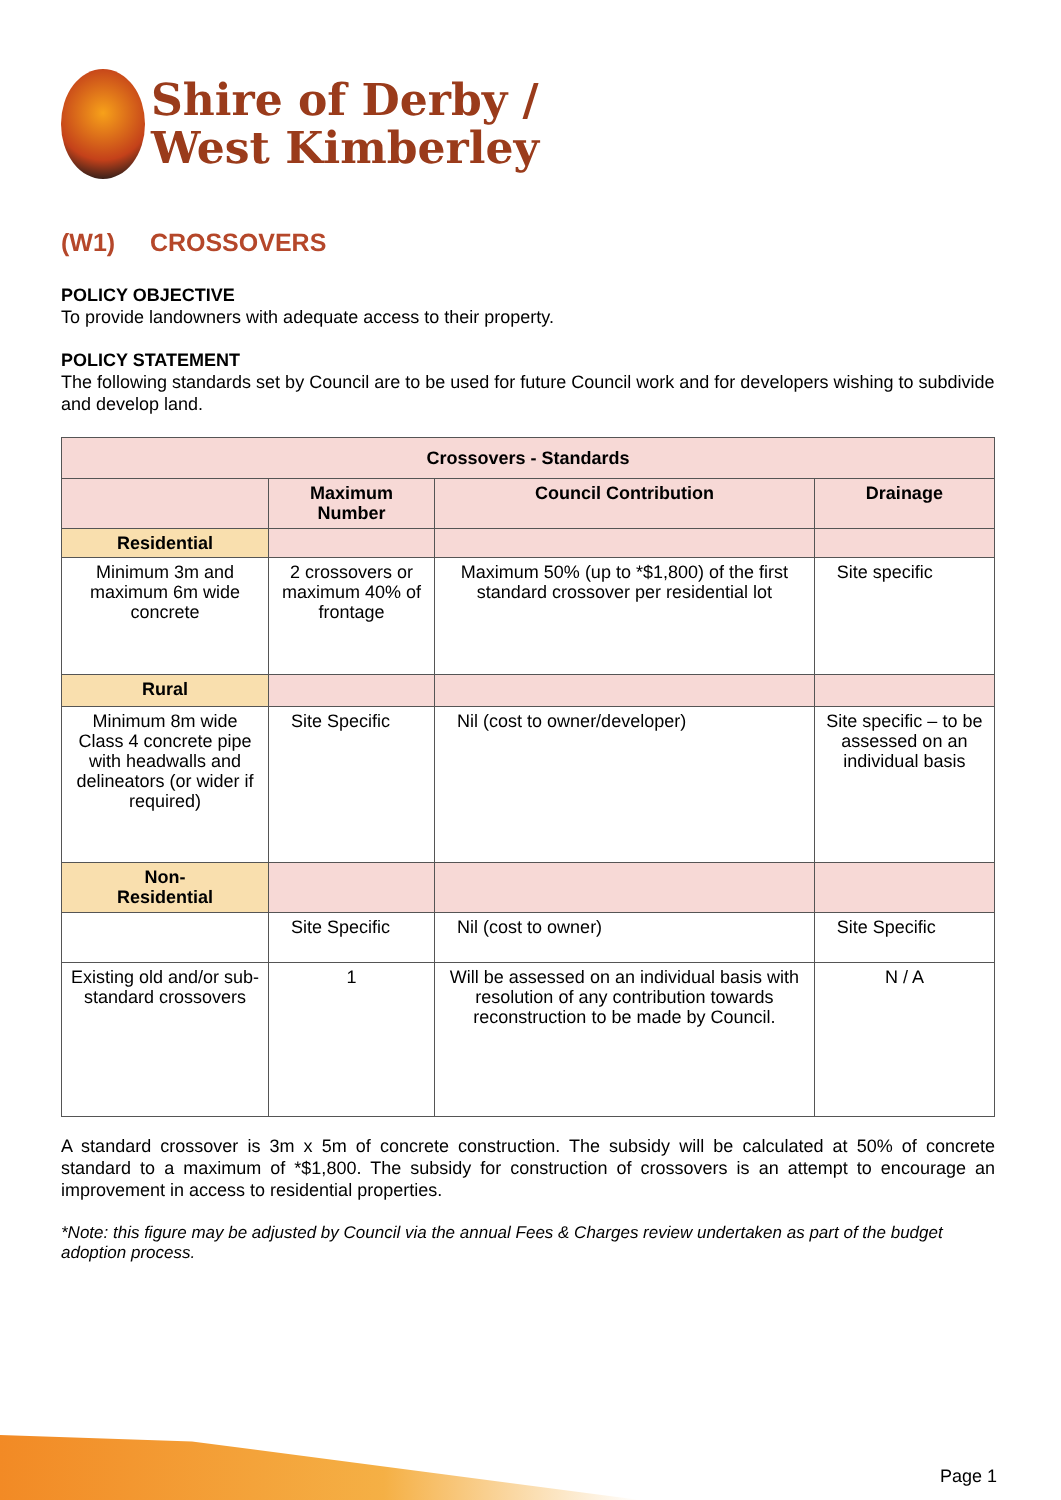Shire of Derby /
West Kimberley
(W1) CROSSOVERS
POLICY OBJECTIVE
To provide landowners with adequate access to their property.
POLICY STATEMENT
The following standards set by Council are to be used for future Council work and for developers wishing to subdivide and develop land.
| Crossovers - Standards | | | |
| --- | --- | --- | --- |
| | Maximum Number | Council Contribution | Drainage |
| Residential | | | |
| Minimum 3m and maximum 6m wide concrete | 2 crossovers or maximum 40% of frontage | Maximum 50% (up to *$1,800) of the first standard crossover per residential lot | Site specific |
| Rural | | | |
| Minimum 8m wide Class 4 concrete pipe with headwalls and delineators (or wider if required) | Site Specific | Nil (cost to owner/developer) | Site specific – to be assessed on an individual basis |
| Non- Residential | | | |
| | Site Specific | Nil (cost to owner) | Site Specific |
| Existing old and/or sub-standard crossovers | 1 | Will be assessed on an individual basis with resolution of any contribution towards reconstruction to be made by Council. | N / A |
A standard crossover is 3m x 5m of concrete construction. The subsidy will be calculated at 50% of concrete standard to a maximum of *$1,800. The subsidy for construction of crossovers is an attempt to encourage an improvement in access to residential properties.
*Note: this figure may be adjusted by Council via the annual Fees & Charges review undertaken as part of the budget adoption process.
Page 1